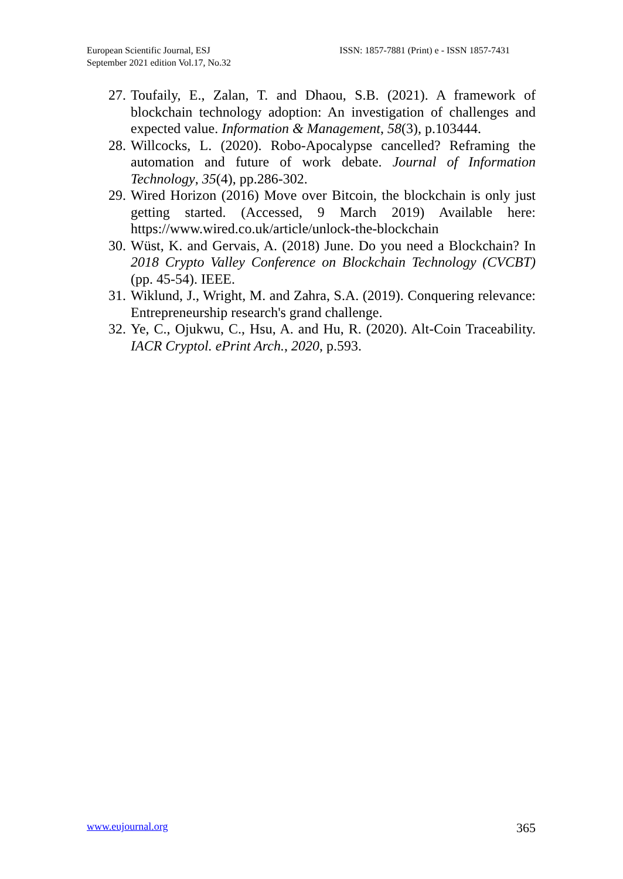European Scientific Journal, ESJ
September 2021 edition Vol.17, No.32
ISSN: 1857-7881 (Print) e - ISSN 1857-7431
27.
Toufaily, E., Zalan, T. and Dhaou, S.B. (2021). A framework of blockchain technology adoption: An investigation of challenges and expected value. Information & Management, 58(3), p.103444.
28.
Willcocks, L. (2020). Robo-Apocalypse cancelled? Reframing the automation and future of work debate. Journal of Information Technology, 35(4), pp.286-302.
29.
Wired Horizon (2016) Move over Bitcoin, the blockchain is only just getting started. (Accessed, 9 March 2019) Available here: https://www.wired.co.uk/article/unlock-the-blockchain
30.
Wüst, K. and Gervais, A. (2018) June. Do you need a Blockchain? In 2018 Crypto Valley Conference on Blockchain Technology (CVCBT) (pp. 45-54). IEEE.
31.
Wiklund, J., Wright, M. and Zahra, S.A. (2019). Conquering relevance: Entrepreneurship research's grand challenge.
32.
Ye, C., Ojukwu, C., Hsu, A. and Hu, R. (2020). Alt-Coin Traceability. IACR Cryptol. ePrint Arch., 2020, p.593.
www.eujournal.org 365